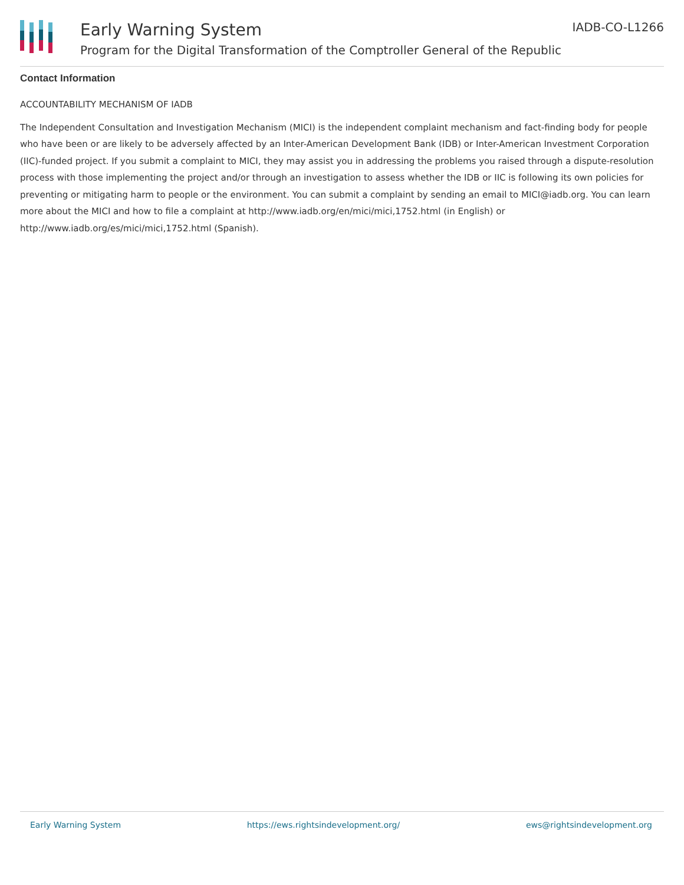Early Warning System
Program for the Digital Transformation of the Comptroller General of the Republic
IADB-CO-L1266
Contact Information
ACCOUNTABILITY MECHANISM OF IADB
The Independent Consultation and Investigation Mechanism (MICI) is the independent complaint mechanism and fact-finding body for people who have been or are likely to be adversely affected by an Inter-American Development Bank (IDB) or Inter-American Investment Corporation (IIC)-funded project. If you submit a complaint to MICI, they may assist you in addressing the problems you raised through a dispute-resolution process with those implementing the project and/or through an investigation to assess whether the IDB or IIC is following its own policies for preventing or mitigating harm to people or the environment. You can submit a complaint by sending an email to MICI@iadb.org. You can learn more about the MICI and how to file a complaint at http://www.iadb.org/en/mici/mici,1752.html (in English) or http://www.iadb.org/es/mici/mici,1752.html (Spanish).
Early Warning System https://ews.rightsindevelopment.org/ ews@rightsindevelopment.org